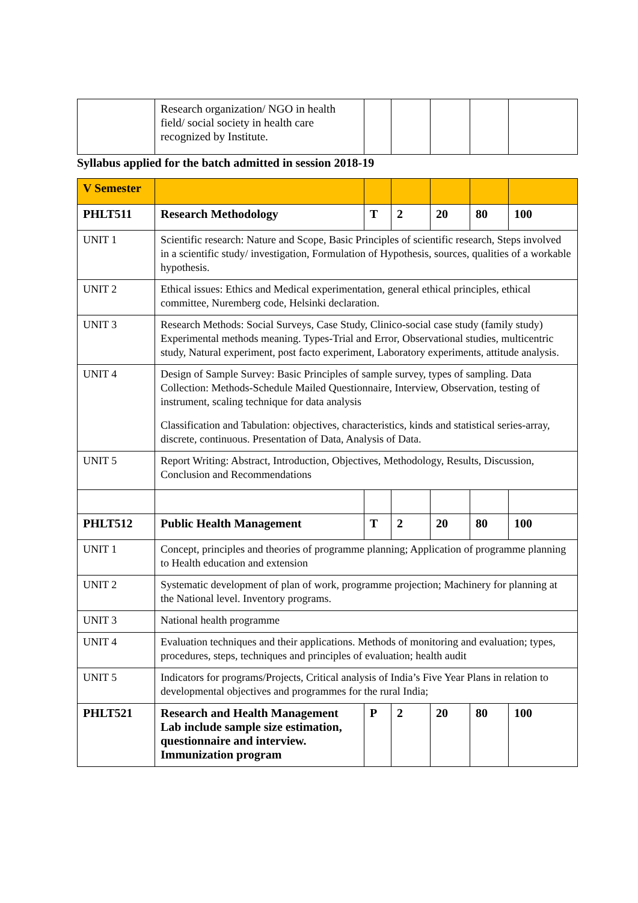| | Research organization/ NGO in health field/ social society in health care recognized by Institute. | | | | | |
Syllabus applied for the batch admitted in session 2018-19
| V Semester | | | | | | |
| PHLT511 | Research Methodology | T | 2 | 20 | 80 | 100 |
| UNIT 1 | Scientific research: Nature and Scope, Basic Principles of scientific research, Steps involved in a scientific study/ investigation, Formulation of Hypothesis, sources, qualities of a workable hypothesis. | | | | | |
| UNIT 2 | Ethical issues: Ethics and Medical experimentation, general ethical principles, ethical committee, Nuremberg code, Helsinki declaration. | | | | | |
| UNIT 3 | Research Methods: Social Surveys, Case Study, Clinico-social case study (family study) Experimental methods meaning. Types-Trial and Error, Observational studies, multicentric study, Natural experiment, post facto experiment, Laboratory experiments, attitude analysis. | | | | | |
| UNIT 4 | Design of Sample Survey: Basic Principles of sample survey, types of sampling. Data Collection: Methods-Schedule Mailed Questionnaire, Interview, Observation, testing of instrument, scaling technique for data analysis Classification and Tabulation: objectives, characteristics, kinds and statistical series-array, discrete, continuous. Presentation of Data, Analysis of Data. | | | | | |
| UNIT 5 | Report Writing: Abstract, Introduction, Objectives, Methodology, Results, Discussion, Conclusion and Recommendations | | | | | |
| PHLT512 | Public Health Management | T | 2 | 20 | 80 | 100 |
| UNIT 1 | Concept, principles and theories of programme planning; Application of programme planning to Health education and extension | | | | | |
| UNIT 2 | Systematic development of plan of work, programme projection; Machinery for planning at the National level. Inventory programs. | | | | | |
| UNIT 3 | National health programme | | | | | |
| UNIT 4 | Evaluation techniques and their applications. Methods of monitoring and evaluation; types, procedures, steps, techniques and principles of evaluation; health audit | | | | | |
| UNIT 5 | Indicators for programs/Projects, Critical analysis of India’s Five Year Plans in relation to developmental objectives and programmes for the rural India; | | | | | |
| PHLT521 | Research and Health Management Lab include sample size estimation, questionnaire and interview. Immunization program | P | 2 | 20 | 80 | 100 |